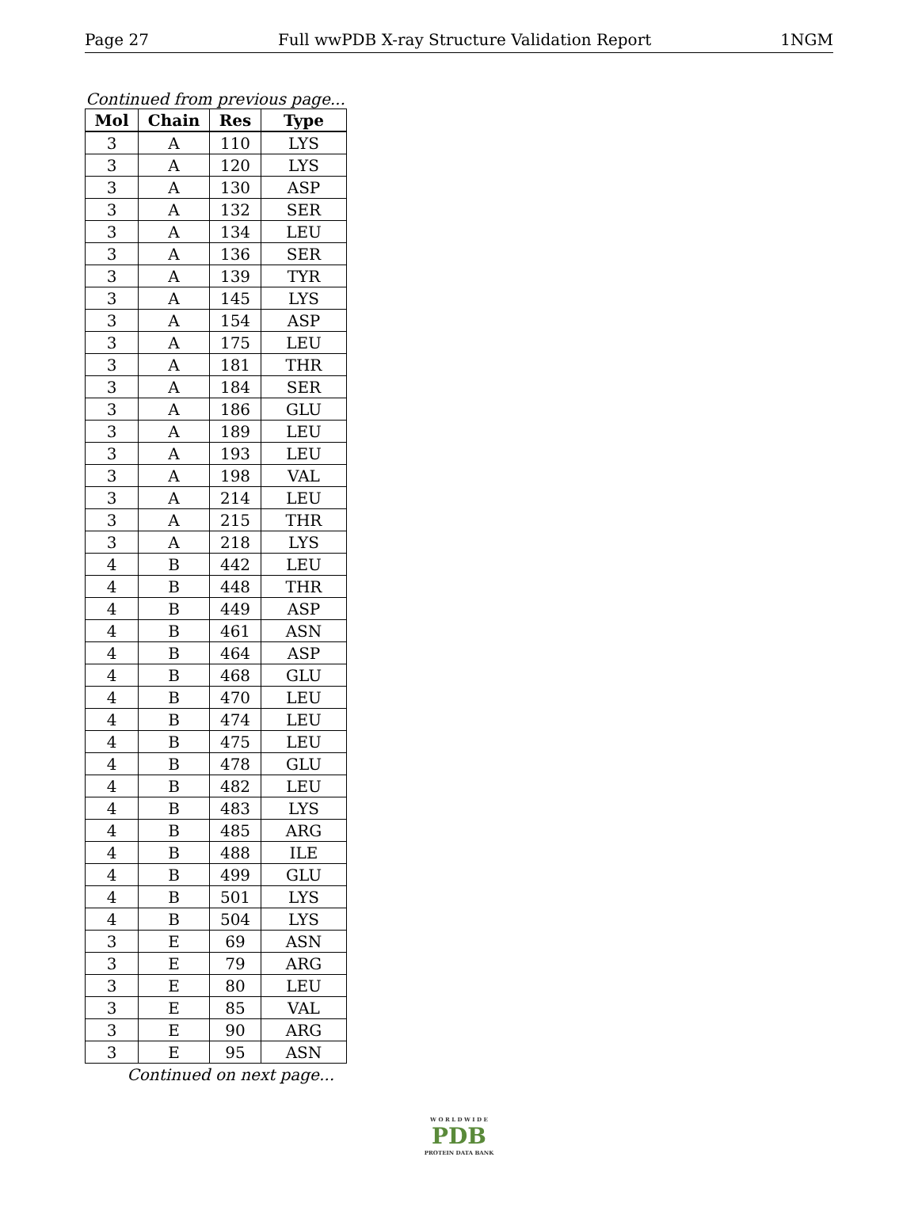Page 27 Full wwPDB X-ray Structure Validation Report 1NGM
Continued from previous page...
| Mol | Chain | Res | Type |
| --- | --- | --- | --- |
| 3 | A | 110 | LYS |
| 3 | A | 120 | LYS |
| 3 | A | 130 | ASP |
| 3 | A | 132 | SER |
| 3 | A | 134 | LEU |
| 3 | A | 136 | SER |
| 3 | A | 139 | TYR |
| 3 | A | 145 | LYS |
| 3 | A | 154 | ASP |
| 3 | A | 175 | LEU |
| 3 | A | 181 | THR |
| 3 | A | 184 | SER |
| 3 | A | 186 | GLU |
| 3 | A | 189 | LEU |
| 3 | A | 193 | LEU |
| 3 | A | 198 | VAL |
| 3 | A | 214 | LEU |
| 3 | A | 215 | THR |
| 3 | A | 218 | LYS |
| 4 | B | 442 | LEU |
| 4 | B | 448 | THR |
| 4 | B | 449 | ASP |
| 4 | B | 461 | ASN |
| 4 | B | 464 | ASP |
| 4 | B | 468 | GLU |
| 4 | B | 470 | LEU |
| 4 | B | 474 | LEU |
| 4 | B | 475 | LEU |
| 4 | B | 478 | GLU |
| 4 | B | 482 | LEU |
| 4 | B | 483 | LYS |
| 4 | B | 485 | ARG |
| 4 | B | 488 | ILE |
| 4 | B | 499 | GLU |
| 4 | B | 501 | LYS |
| 4 | B | 504 | LYS |
| 3 | E | 69 | ASN |
| 3 | E | 79 | ARG |
| 3 | E | 80 | LEU |
| 3 | E | 85 | VAL |
| 3 | E | 90 | ARG |
| 3 | E | 95 | ASN |
Continued on next page...
W O R L D W I D E
PDB
PROTEIN DATA BANK